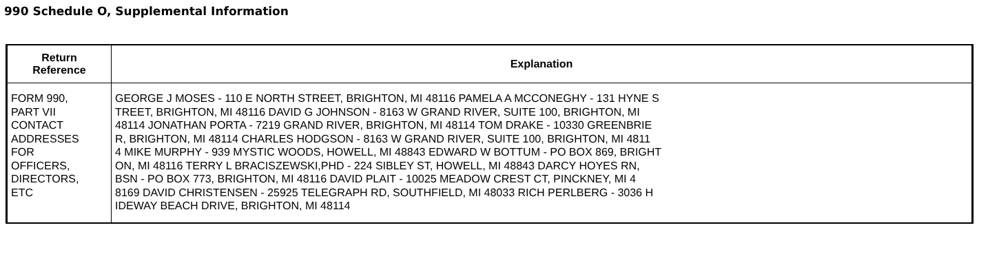990 Schedule O, Supplemental Information
| Return Reference | Explanation |
| --- | --- |
| FORM 990, PART VII CONTACT ADDRESSES FOR OFFICERS, DIRECTORS, ETC | GEORGE J MOSES - 110 E NORTH STREET, BRIGHTON, MI 48116 PAMELA A MCCONEGHY - 131 HYNE S TREET, BRIGHTON, MI 48116 DAVID G JOHNSON - 8163 W GRAND RIVER, SUITE 100, BRIGHTON, MI 48114 JONATHAN PORTA - 7219 GRAND RIVER, BRIGHTON, MI 48114 TOM DRAKE - 10330 GREENBRIE R, BRIGHTON, MI 48114 CHARLES HODGSON - 8163 W GRAND RIVER, SUITE 100, BRIGHTON, MI 4811 4 MIKE MURPHY - 939 MYSTIC WOODS, HOWELL, MI 48843 EDWARD W BOTTUM - PO BOX 869, BRIGHT ON, MI 48116 TERRY L BRACISZEWSKI,PHD - 224 SIBLEY ST, HOWELL, MI 48843 DARCY HOYES RN, BSN - PO BOX 773, BRIGHTON, MI 48116 DAVID PLAIT - 10025 MEADOW CREST CT, PINCKNEY, MI 4 8169 DAVID CHRISTENSEN - 25925 TELEGRAPH RD, SOUTHFIELD, MI 48033 RICH PERLBERG - 3036 H IDEWAY BEACH DRIVE, BRIGHTON, MI 48114 |